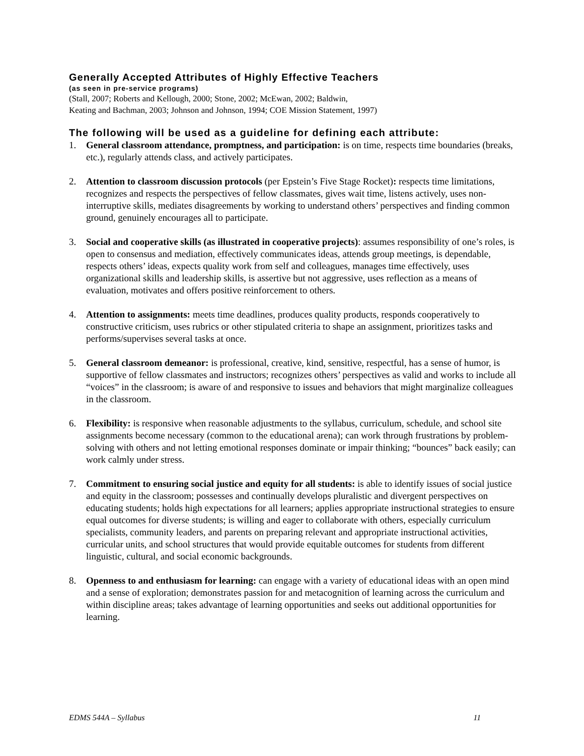Generally Accepted Attributes of Highly Effective Teachers
(as seen in pre-service programs)
(Stall, 2007; Roberts and Kellough, 2000; Stone, 2002; McEwan, 2002; Baldwin,
Keating and Bachman, 2003; Johnson and Johnson, 1994; COE Mission Statement, 1997)
The following will be used as a guideline for defining each attribute:
1. General classroom attendance, promptness, and participation: is on time, respects time boundaries (breaks, etc.), regularly attends class, and actively participates.
2. Attention to classroom discussion protocols (per Epstein’s Five Stage Rocket): respects time limitations, recognizes and respects the perspectives of fellow classmates, gives wait time, listens actively, uses non-interruptive skills, mediates disagreements by working to understand others’ perspectives and finding common ground, genuinely encourages all to participate.
3. Social and cooperative skills (as illustrated in cooperative projects): assumes responsibility of one’s roles, is open to consensus and mediation, effectively communicates ideas, attends group meetings, is dependable, respects others’ ideas, expects quality work from self and colleagues, manages time effectively, uses organizational skills and leadership skills, is assertive but not aggressive, uses reflection as a means of evaluation, motivates and offers positive reinforcement to others.
4. Attention to assignments: meets time deadlines, produces quality products, responds cooperatively to constructive criticism, uses rubrics or other stipulated criteria to shape an assignment, prioritizes tasks and performs/supervises several tasks at once.
5. General classroom demeanor: is professional, creative, kind, sensitive, respectful, has a sense of humor, is supportive of fellow classmates and instructors; recognizes others’ perspectives as valid and works to include all “voices” in the classroom; is aware of and responsive to issues and behaviors that might marginalize colleagues in the classroom.
6. Flexibility: is responsive when reasonable adjustments to the syllabus, curriculum, schedule, and school site assignments become necessary (common to the educational arena); can work through frustrations by problem-solving with others and not letting emotional responses dominate or impair thinking; “bounces” back easily; can work calmly under stress.
7. Commitment to ensuring social justice and equity for all students: is able to identify issues of social justice and equity in the classroom; possesses and continually develops pluralistic and divergent perspectives on educating students; holds high expectations for all learners; applies appropriate instructional strategies to ensure equal outcomes for diverse students; is willing and eager to collaborate with others, especially curriculum specialists, community leaders, and parents on preparing relevant and appropriate instructional activities, curricular units, and school structures that would provide equitable outcomes for students from different linguistic, cultural, and social economic backgrounds.
8. Openness to and enthusiasm for learning: can engage with a variety of educational ideas with an open mind and a sense of exploration; demonstrates passion for and metacognition of learning across the curriculum and within discipline areas; takes advantage of learning opportunities and seeks out additional opportunities for learning.
EDMS 544A – Syllabus 11